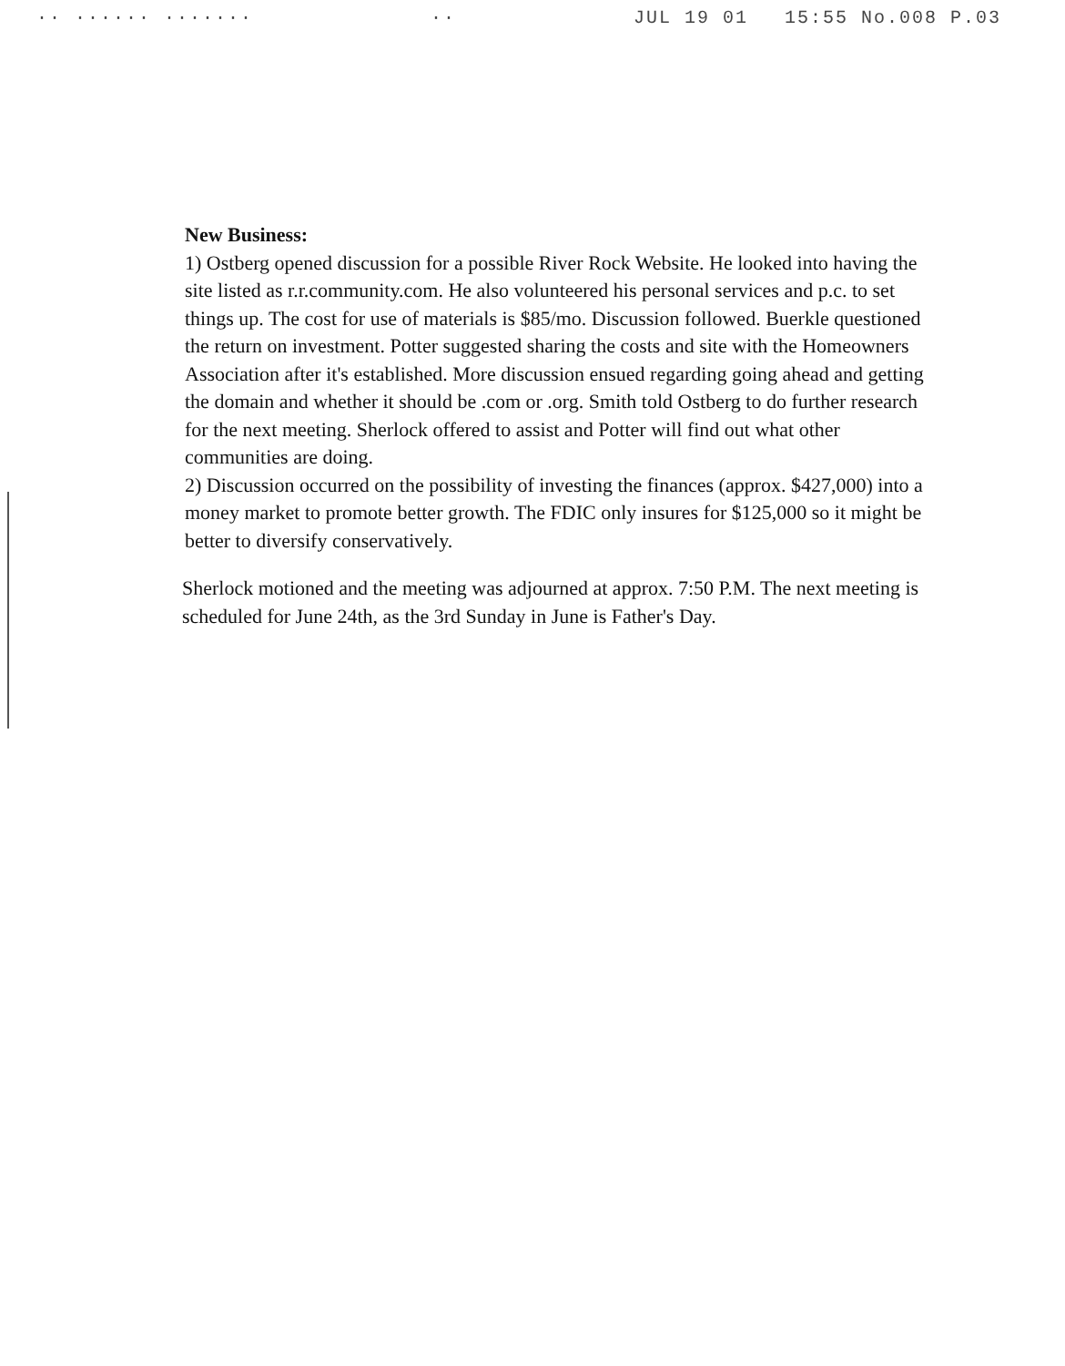·· ······ ······· ·· JUL 19 01 15:55 No.008 P.03
New Business:
1) Ostberg opened discussion for a possible River Rock Website. He looked into having the site listed as r.r.community.com. He also volunteered his personal services and p.c. to set things up. The cost for use of materials is $85/mo. Discussion followed. Buerkle questioned the return on investment. Potter suggested sharing the costs and site with the Homeowners Association after it's established. More discussion ensued regarding going ahead and getting the domain and whether it should be .com or .org. Smith told Ostberg to do further research for the next meeting. Sherlock offered to assist and Potter will find out what other communities are doing.
2) Discussion occurred on the possibility of investing the finances (approx. $427,000) into a money market to promote better growth. The FDIC only insures for $125,000 so it might be better to diversify conservatively.
Sherlock motioned and the meeting was adjourned at approx. 7:50 P.M. The next meeting is scheduled for June 24th, as the 3rd Sunday in June is Father's Day.